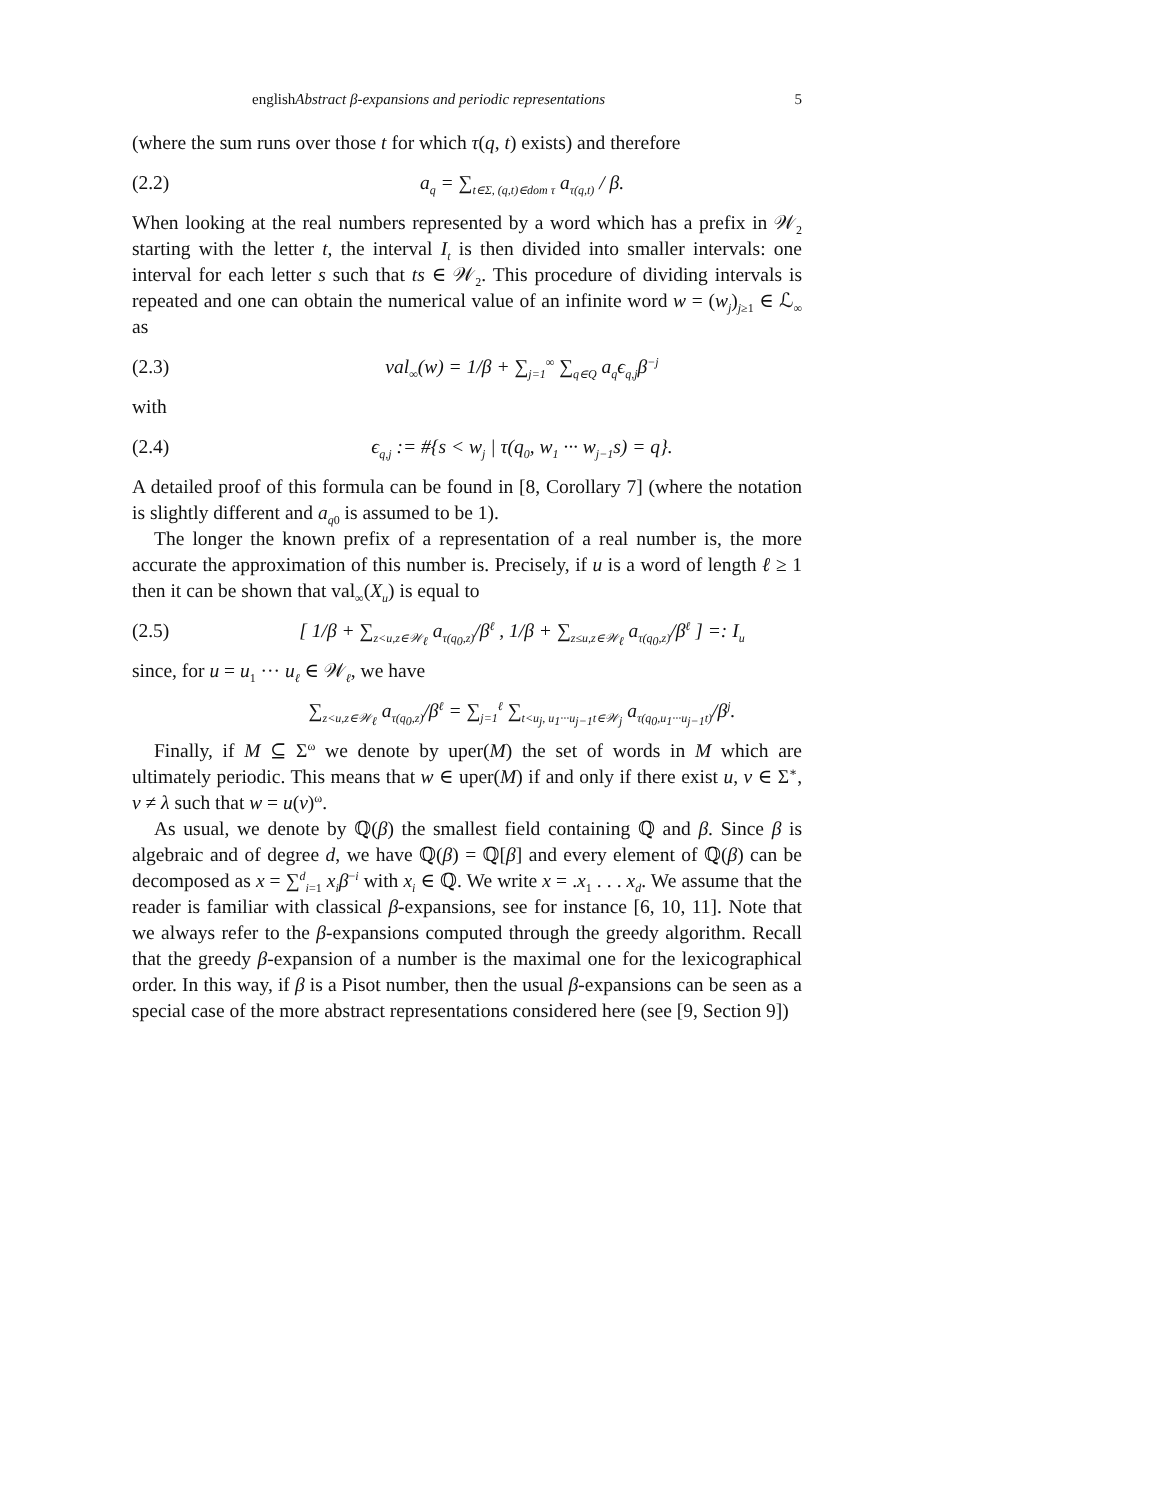englishAbstract β-expansions and periodic representations 5
(where the sum runs over those t for which τ(q, t) exists) and therefore
(2.2) a<sub>q</sub> = ∑<sub>t∈Σ, (q,t)∈dom τ</sub> a<sub>τ(q,t)</sub> / β.
When looking at the real numbers represented by a word which has a prefix in 𝒲<sub>2</sub> starting with the letter t, the interval I<sub>t</sub> is then divided into smaller intervals: one interval for each letter s such that ts ∈ 𝒲<sub>2</sub>. This procedure of dividing intervals is repeated and one can obtain the numerical value of an infinite word w = (w<sub>j</sub>)<sub>j≥1</sub> ∈ ℒ<sub>∞</sub> as
(2.3) val<sub>∞</sub>(w) = 1/β + ∑<sub>j=1</sub><sup>∞</sup> ∑<sub>q∈Q</sub> a<sub>q</sub>ϵ<sub>q,j</sub>β<sup>−j</sup>
with
(2.4) ϵ<sub>q,j</sub> := #{s < w<sub>j</sub> | τ(q<sub>0</sub>, w<sub>1</sub> ··· w<sub>j−1</sub>s) = q}.
A detailed proof of this formula can be found in [8, Corollary 7] (where the notation is slightly different and a<sub>q0</sub> is assumed to be 1).
The longer the known prefix of a representation of a real number is, the more accurate the approximation of this number is. Precisely, if u is a word of length ℓ ≥ 1 then it can be shown that val<sub>∞</sub>(X<sub>u</sub>) is equal to
(2.5) [ 1/β + ∑<sub>z<u,z∈𝒲<sub>ℓ</sub></sub> a<sub>τ(q<sub>0</sub>,z)</sub>/β<sup>ℓ</sup> , 1/β + ∑<sub>z≤u,z∈𝒲<sub>ℓ</sub></sub> a<sub>τ(q<sub>0</sub>,z)</sub>/β<sup>ℓ</sup> ] =: I<sub>u</sub>
since, for u = u<sub>1</sub> ··· u<sub>ℓ</sub> ∈ 𝒲<sub>ℓ</sub>, we have
∑<sub>z<u,z∈𝒲<sub>ℓ</sub></sub> a<sub>τ(q<sub>0</sub>,z)</sub>/β<sup>ℓ</sup> = ∑<sub>j=1</sub><sup>ℓ</sup> ∑<sub>t<u<sub>j</sub>, u<sub>1</sub>···u<sub>j−1</sub>t∈𝒲<sub>j</sub></sub> a<sub>τ(q<sub>0</sub>,u<sub>1</sub>···u<sub>j−1</sub>t)</sub>/β<sup>j</sup>.
Finally, if M ⊆ Σ<sup>ω</sup> we denote by uper(M) the set of words in M which are ultimately periodic. This means that w ∈ uper(M) if and only if there exist u, v ∈ Σ<sup>∗</sup>, v ≠ λ such that w = u(v)<sup>ω</sup>.
As usual, we denote by ℚ(β) the smallest field containing ℚ and β. Since β is algebraic and of degree d, we have ℚ(β) = ℚ[β] and every element of ℚ(β) can be decomposed as x = ∑<sup>d</sup><sub>i=1</sub> x<sub>i</sub>β<sup>−i</sup> with x<sub>i</sub> ∈ ℚ. We write x = .x<sub>1</sub> . . . x<sub>d</sub>. We assume that the reader is familiar with classical β-expansions, see for instance [6, 10, 11]. Note that we always refer to the β-expansions computed through the greedy algorithm. Recall that the greedy β-expansion of a number is the maximal one for the lexicographical order. In this way, if β is a Pisot number, then the usual β-expansions can be seen as a special case of the more abstract representations considered here (see [9, Section 9])